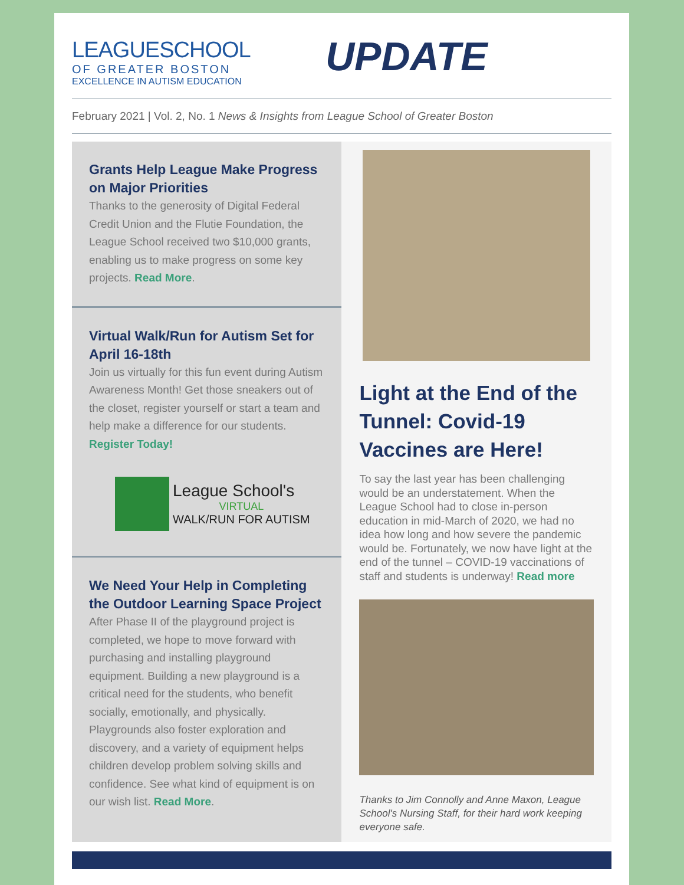LEAGUESCHOOL
OF GREATER BOSTON
EXCELLENCE IN AUTISM EDUCATION
UPDATE
February 2021 | Vol. 2, No. 1 News & Insights from League School of Greater Boston
Grants Help League Make Progress on Major Priorities
Thanks to the generosity of Digital Federal Credit Union and the Flutie Foundation, the League School received two $10,000 grants, enabling us to make progress on some key projects. Read More.
Virtual Walk/Run for Autism Set for April 16-18th
Join us virtually for this fun event during Autism Awareness Month! Get those sneakers out of the closet, register yourself or start a team and help make a difference for our students. Register Today!
League School's
VIRTUAL
WALK/RUN FOR AUTISM
We Need Your Help in Completing the Outdoor Learning Space Project
After Phase II of the playground project is completed, we hope to move forward with purchasing and installing playground equipment. Building a new playground is a critical need for the students, who benefit socially, emotionally, and physically. Playgrounds also foster exploration and discovery, and a variety of equipment helps children develop problem solving skills and confidence. See what kind of equipment is on our wish list. Read More.
Light at the End of the Tunnel: Covid-19 Vaccines are Here!
To say the last year has been challenging would be an understatement. When the League School had to close in-person education in mid-March of 2020, we had no idea how long and how severe the pandemic would be. Fortunately, we now have light at the end of the tunnel – COVID-19 vaccinations of staff and students is underway! Read more
Thanks to Jim Connolly and Anne Maxon, League School's Nursing Staff, for their hard work keeping everyone safe.